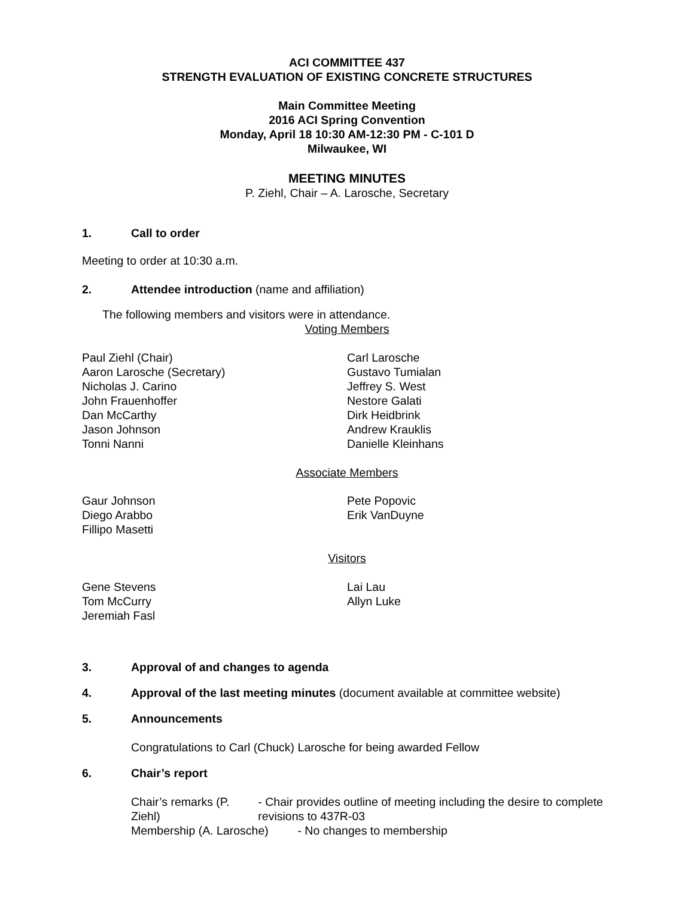ACI COMMITTEE 437
STRENGTH EVALUATION OF EXISTING CONCRETE STRUCTURES
Main Committee Meeting
2016 ACI Spring Convention
Monday, April 18 10:30 AM-12:30 PM - C-101 D
Milwaukee, WI
MEETING MINUTES
P. Ziehl, Chair – A. Larosche, Secretary
1. Call to order
Meeting to order at 10:30 a.m.
2. Attendee introduction (name and affiliation)
The following members and visitors were in attendance.
Voting Members
Paul Ziehl (Chair)
Aaron Larosche (Secretary)
Nicholas J. Carino
John Frauenhoffer
Dan McCarthy
Jason Johnson
Tonni Nanni
Carl Larosche
Gustavo Tumialan
Jeffrey S. West
Nestore Galati
Dirk Heidbrink
Andrew Krauklis
Danielle Kleinhans
Associate Members
Gaur Johnson
Diego Arabbo
Fillipo Masetti
Pete Popovic
Erik VanDuyne
Visitors
Gene Stevens
Tom McCurry
Jeremiah Fasl
Lai Lau
Allyn Luke
3. Approval of and changes to agenda
4. Approval of the last meeting minutes (document available at committee website)
5. Announcements
Congratulations to Carl (Chuck) Larosche for being awarded Fellow
6. Chair’s report
Chair’s remarks (P. Ziehl) - Chair provides outline of meeting including the desire to complete revisions to 437R-03
Membership (A. Larosche) - No changes to membership